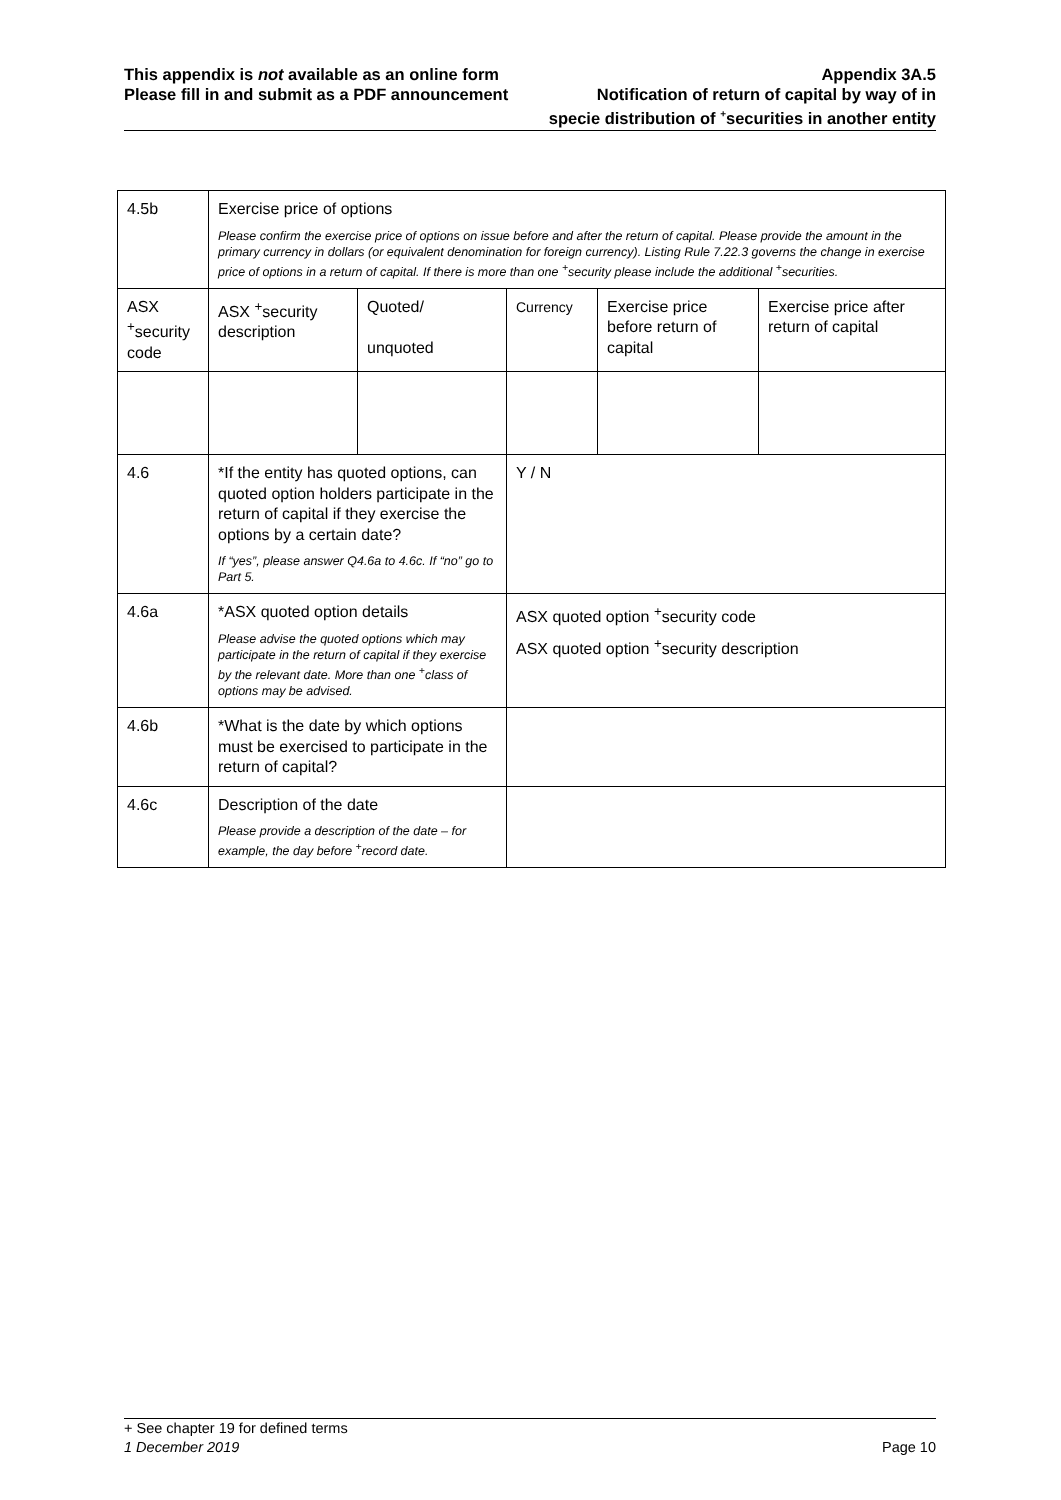This appendix is not available as an online form
Please fill in and submit as a PDF announcement
Appendix 3A.5
Notification of return of capital by way of in
specie distribution of <sup>+</sup>securities in another entity
| 4.5b | Exercise price of options Please confirm the exercise price of options on issue before and after the return of capital. Please provide the amount in the primary currency in dollars (or equivalent denomination for foreign currency). Listing Rule 7.22.3 governs the change in exercise price of options in a return of capital. If there is more than one <sup>+</sup>security please include the additional <sup>+</sup>securities. | | | | |
| ASX <sup>+</sup>security code | ASX <sup>+</sup>security description | Quoted/ unquoted | Currency | Exercise price before return of capital | Exercise price after return of capital |
| 4.6 | *If the entity has quoted options, can quoted option holders participate in the return of capital if they exercise the options by a certain date? If “yes”, please answer Q4.6a to 4.6c. If “no” go to Part 5. | | Y / N | | |
| 4.6a | *ASX quoted option details Please advise the quoted options which may participate in the return of capital if they exercise by the relevant date. More than one <sup>+</sup>class of options may be advised. | | ASX quoted option <sup>+</sup>security code ASX quoted option <sup>+</sup>security description | | |
| 4.6b | *What is the date by which options must be exercised to participate in the return of capital? | | | | |
| 4.6c | Description of the date Please provide a description of the date – for example, the day before <sup>+</sup>record date. | | | | |
+ See chapter 19 for defined terms
1 December 2019 Page 10